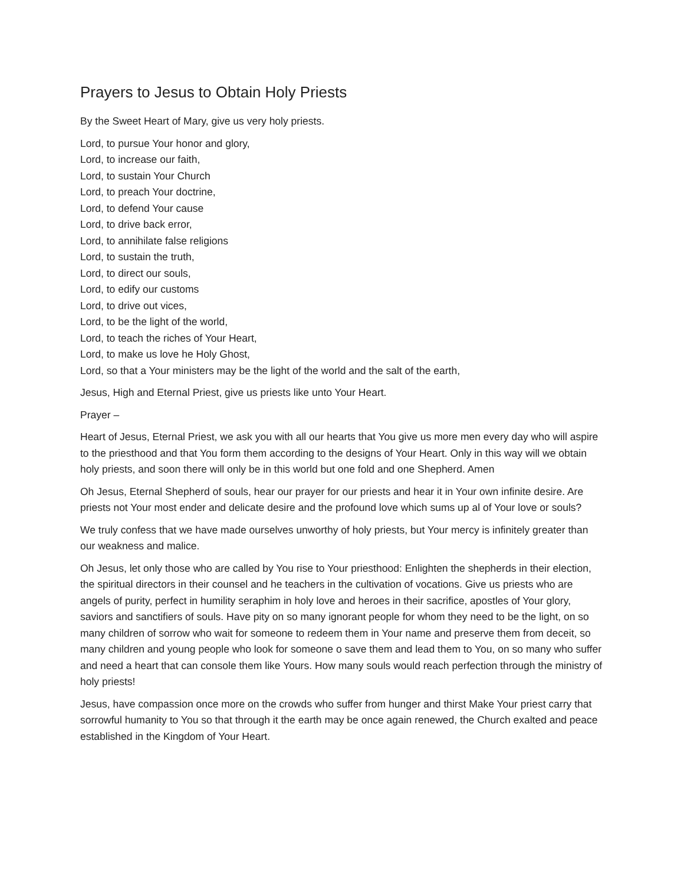Prayers to Jesus to Obtain Holy Priests
By the Sweet Heart of Mary, give us very holy priests.
Lord, to pursue Your honor and glory,
Lord, to increase our faith,
Lord, to sustain Your Church
Lord, to preach Your doctrine,
Lord, to defend Your cause
Lord, to drive back error,
Lord, to annihilate false religions
Lord, to sustain the truth,
Lord, to direct our souls,
Lord, to edify our customs
Lord, to drive out vices,
Lord, to be the light of the world,
Lord, to teach the riches of Your Heart,
Lord, to make us love he Holy Ghost,
Lord, so that a Your ministers may be the light of the world and the salt of the earth,
Jesus, High and Eternal Priest, give us priests like unto Your Heart.
Prayer –
Heart of Jesus, Eternal Priest, we ask you with all our hearts that You give us more men every day who will aspire to the priesthood and that You form them according to the designs of Your Heart. Only in this way will we obtain holy priests, and soon there will only be in this world but one fold and one Shepherd. Amen
Oh Jesus, Eternal Shepherd of souls, hear our prayer for our priests and hear it in Your own infinite desire. Are priests not Your most ender and delicate desire and the profound love which sums up al of Your love or souls?
We truly confess that we have made ourselves unworthy of holy priests, but Your mercy is infinitely greater than our weakness and malice.
Oh Jesus, let only those who are called by You rise to Your priesthood: Enlighten the shepherds in their election, the spiritual directors in their counsel and he teachers in the cultivation of vocations. Give us priests who are angels of purity, perfect in humility seraphim in holy love and heroes in their sacrifice, apostles of Your glory, saviors and sanctifiers of souls. Have pity on so many ignorant people for whom they need to be the light, on so many children of sorrow who wait for someone to redeem them in Your name and preserve them from deceit, so many children and young people who look for someone o save them and lead them to You, on so many who suffer and need a heart that can console them like Yours. How many souls would reach perfection through the ministry of holy priests!
Jesus, have compassion once more on the crowds who suffer from hunger and thirst Make Your priest carry that sorrowful humanity to You so that through it the earth may be once again renewed, the Church exalted and peace established in the Kingdom of Your Heart.